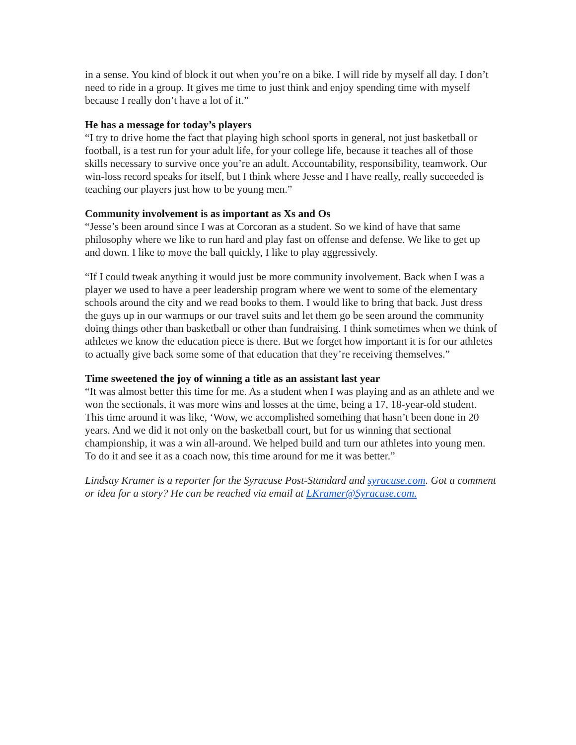in a sense. You kind of block it out when you’re on a bike. I will ride by myself all day. I don’t need to ride in a group. It gives me time to just think and enjoy spending time with myself because I really don’t have a lot of it.”
He has a message for today’s players
“I try to drive home the fact that playing high school sports in general, not just basketball or football, is a test run for your adult life, for your college life, because it teaches all of those skills necessary to survive once you’re an adult. Accountability, responsibility, teamwork. Our win-loss record speaks for itself, but I think where Jesse and I have really, really succeeded is teaching our players just how to be young men.”
Community involvement is as important as Xs and Os
“Jesse’s been around since I was at Corcoran as a student. So we kind of have that same philosophy where we like to run hard and play fast on offense and defense. We like to get up and down. I like to move the ball quickly, I like to play aggressively.
“If I could tweak anything it would just be more community involvement. Back when I was a player we used to have a peer leadership program where we went to some of the elementary schools around the city and we read books to them. I would like to bring that back. Just dress the guys up in our warmups or our travel suits and let them go be seen around the community doing things other than basketball or other than fundraising. I think sometimes when we think of athletes we know the education piece is there. But we forget how important it is for our athletes to actually give back some some of that education that they’re receiving themselves.”
Time sweetened the joy of winning a title as an assistant last year
“It was almost better this time for me. As a student when I was playing and as an athlete and we won the sectionals, it was more wins and losses at the time, being a 17, 18-year-old student. This time around it was like, ‘Wow, we accomplished something that hasn’t been done in 20 years. And we did it not only on the basketball court, but for us winning that sectional championship, it was a win all-around. We helped build and turn our athletes into young men. To do it and see it as a coach now, this time around for me it was better.”
Lindsay Kramer is a reporter for the Syracuse Post-Standard and syracuse.com. Got a comment or idea for a story? He can be reached via email at LKramer@Syracuse.com.